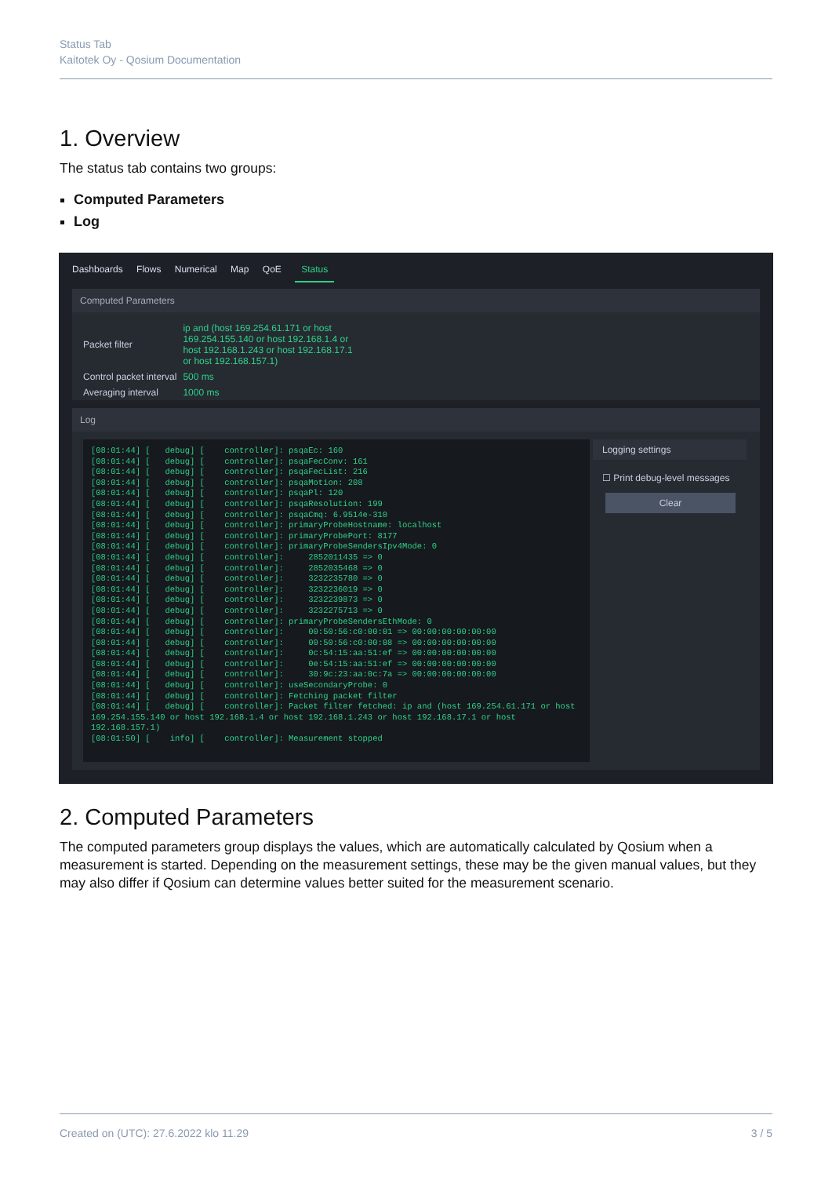Status Tab
Kaitotek Oy - Qosium Documentation
1. Overview
The status tab contains two groups:
Computed Parameters
Log
Dashboards Flows Numerical Map QoE Status
Computed Parameters
| Packet filter | ip and (host 169.254.61.171 or host 169.254.155.140 or host 192.168.1.4 or host 192.168.1.243 or host 192.168.17.1 or host 192.168.157.1) |
| Control packet interval | 500 ms |
| Averaging interval | 1000 ms |
Log
[08:01:44] [   debug] [    controller]: psqaEc: 160
[08:01:44] [   debug] [    controller]: psqaFecConv: 161
[08:01:44] [   debug] [    controller]: psqaFecList: 216
[08:01:44] [   debug] [    controller]: psqaMotion: 208
[08:01:44] [   debug] [    controller]: psqaPl: 120
[08:01:44] [   debug] [    controller]: psqaResolution: 199
[08:01:44] [   debug] [    controller]: psqaCmq: 6.9514e-310
[08:01:44] [   debug] [    controller]: primaryProbeHostname: localhost
[08:01:44] [   debug] [    controller]: primaryProbePort: 8177
[08:01:44] [   debug] [    controller]: primaryProbeSendersIpv4Mode: 0
[08:01:44] [   debug] [    controller]:     2852011435 => 0
[08:01:44] [   debug] [    controller]:     2852035468 => 0
[08:01:44] [   debug] [    controller]:     3232235780 => 0
[08:01:44] [   debug] [    controller]:     3232236019 => 0
[08:01:44] [   debug] [    controller]:     3232239873 => 0
[08:01:44] [   debug] [    controller]:     3232275713 => 0
[08:01:44] [   debug] [    controller]: primaryProbeSendersEthMode: 0
[08:01:44] [   debug] [    controller]:     00:50:56:c0:00:01 => 00:00:00:00:00:00
[08:01:44] [   debug] [    controller]:     00:50:56:c0:00:08 => 00:00:00:00:00:00
[08:01:44] [   debug] [    controller]:     0c:54:15:aa:51:ef => 00:00:00:00:00:00
[08:01:44] [   debug] [    controller]:     0e:54:15:aa:51:ef => 00:00:00:00:00:00
[08:01:44] [   debug] [    controller]:     30:9c:23:aa:0c:7a => 00:00:00:00:00:00
[08:01:44] [   debug] [    controller]: useSecondaryProbe: 0
[08:01:44] [   debug] [    controller]: Fetching packet filter
[08:01:44] [   debug] [    controller]: Packet filter fetched: ip and (host 169.254.61.171 or host 169.254.155.140 or host 192.168.1.4 or host 192.168.1.243 or host 192.168.17.1 or host 192.168.157.1)
[08:01:50] [    info] [    controller]: Measurement stopped
Logging settings
☐ Print debug-level messages
Clear
2. Computed Parameters
The computed parameters group displays the values, which are automatically calculated by Qosium when a measurement is started. Depending on the measurement settings, these may be the given manual values, but they may also differ if Qosium can determine values better suited for the measurement scenario.
Created on (UTC): 27.6.2022 klo 11.29 3 / 5